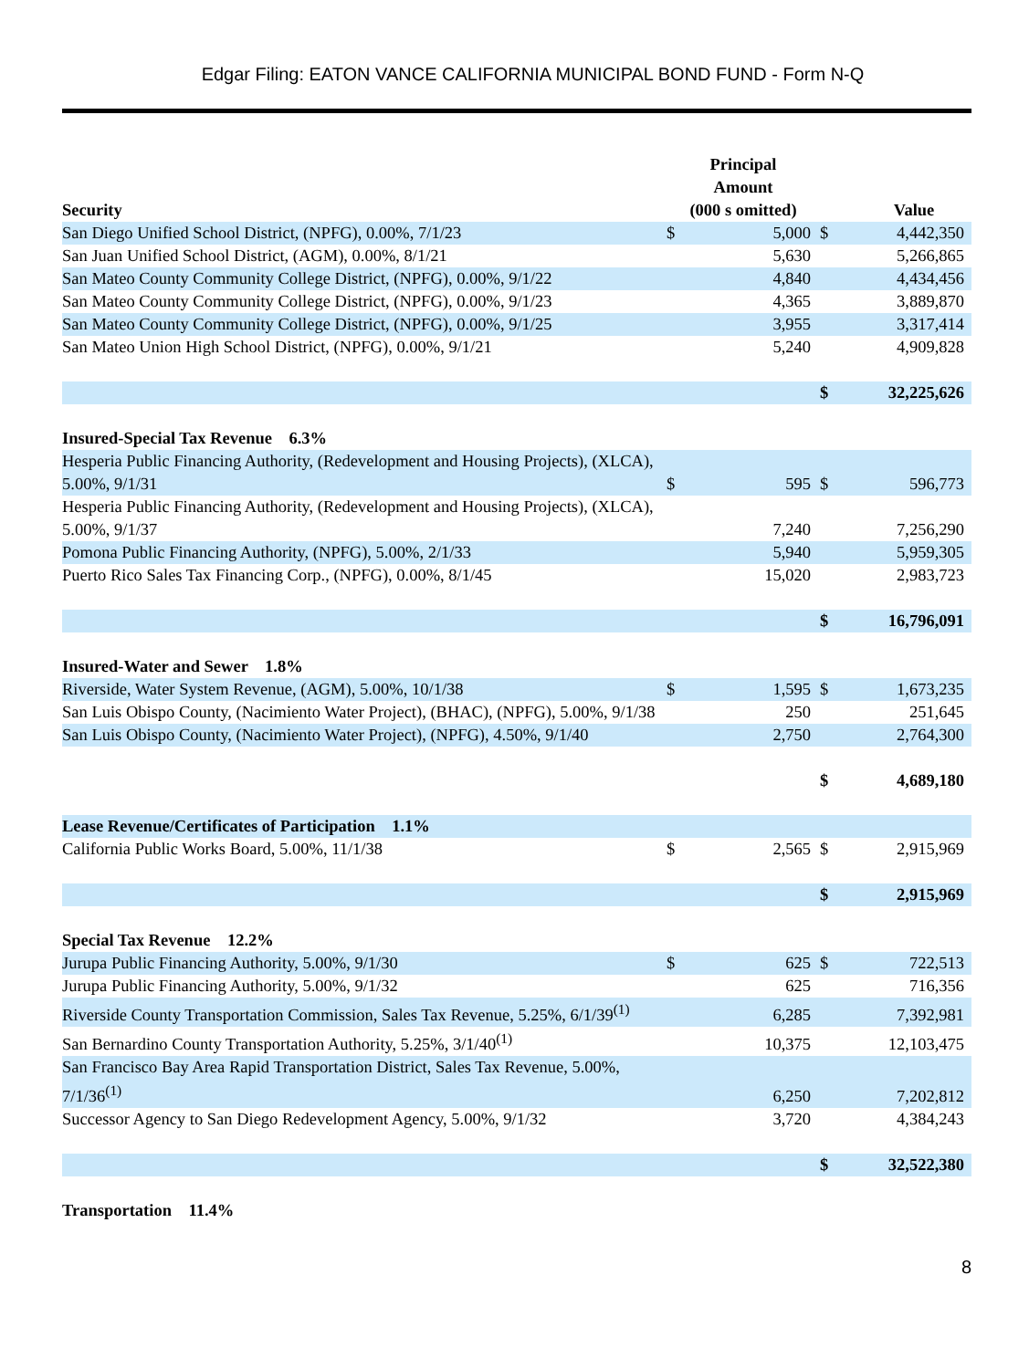Edgar Filing: EATON VANCE CALIFORNIA MUNICIPAL BOND FUND - Form N-Q
| Security | Principal Amount (000 s omitted) | | | Value |
| --- | --- | --- | --- | --- |
| San Diego Unified School District, (NPFG), 0.00%, 7/1/23 | $ | 5,000 | $ | 4,442,350 |
| San Juan Unified School District, (AGM), 0.00%, 8/1/21 | | 5,630 | | 5,266,865 |
| San Mateo County Community College District, (NPFG), 0.00%, 9/1/22 | | 4,840 | | 4,434,456 |
| San Mateo County Community College District, (NPFG), 0.00%, 9/1/23 | | 4,365 | | 3,889,870 |
| San Mateo County Community College District, (NPFG), 0.00%, 9/1/25 | | 3,955 | | 3,317,414 |
| San Mateo Union High School District, (NPFG), 0.00%, 9/1/21 | | 5,240 | | 4,909,828 |
| | | | $ | 32,225,626 |
| Insured-Special Tax Revenue 6.3% | | | | |
| Hesperia Public Financing Authority, (Redevelopment and Housing Projects), (XLCA), 5.00%, 9/1/31 | $ | 595 | $ | 596,773 |
| Hesperia Public Financing Authority, (Redevelopment and Housing Projects), (XLCA), 5.00%, 9/1/37 | | 7,240 | | 7,256,290 |
| Pomona Public Financing Authority, (NPFG), 5.00%, 2/1/33 | | 5,940 | | 5,959,305 |
| Puerto Rico Sales Tax Financing Corp., (NPFG), 0.00%, 8/1/45 | | 15,020 | | 2,983,723 |
| | | | $ | 16,796,091 |
| Insured-Water and Sewer 1.8% | | | | |
| Riverside, Water System Revenue, (AGM), 5.00%, 10/1/38 | $ | 1,595 | $ | 1,673,235 |
| San Luis Obispo County, (Nacimiento Water Project), (BHAC), (NPFG), 5.00%, 9/1/38 | | 250 | | 251,645 |
| San Luis Obispo County, (Nacimiento Water Project), (NPFG), 4.50%, 9/1/40 | | 2,750 | | 2,764,300 |
| | | | $ | 4,689,180 |
| Lease Revenue/Certificates of Participation 1.1% | | | | |
| California Public Works Board, 5.00%, 11/1/38 | $ | 2,565 | $ | 2,915,969 |
| | | | $ | 2,915,969 |
| Special Tax Revenue 12.2% | | | | |
| Jurupa Public Financing Authority, 5.00%, 9/1/30 | $ | 625 | $ | 722,513 |
| Jurupa Public Financing Authority, 5.00%, 9/1/32 | | 625 | | 716,356 |
| Riverside County Transportation Commission, Sales Tax Revenue, 5.25%, 6/1/39<sup>(1)</sup> | | 6,285 | | 7,392,981 |
| San Bernardino County Transportation Authority, 5.25%, 3/1/40<sup>(1)</sup> | | 10,375 | | 12,103,475 |
| San Francisco Bay Area Rapid Transportation District, Sales Tax Revenue, 5.00%, 7/1/36<sup>(1)</sup> | | 6,250 | | 7,202,812 |
| Successor Agency to San Diego Redevelopment Agency, 5.00%, 9/1/32 | | 3,720 | | 4,384,243 |
| | | | $ | 32,522,380 |
| Transportation 11.4% | | | | |
8